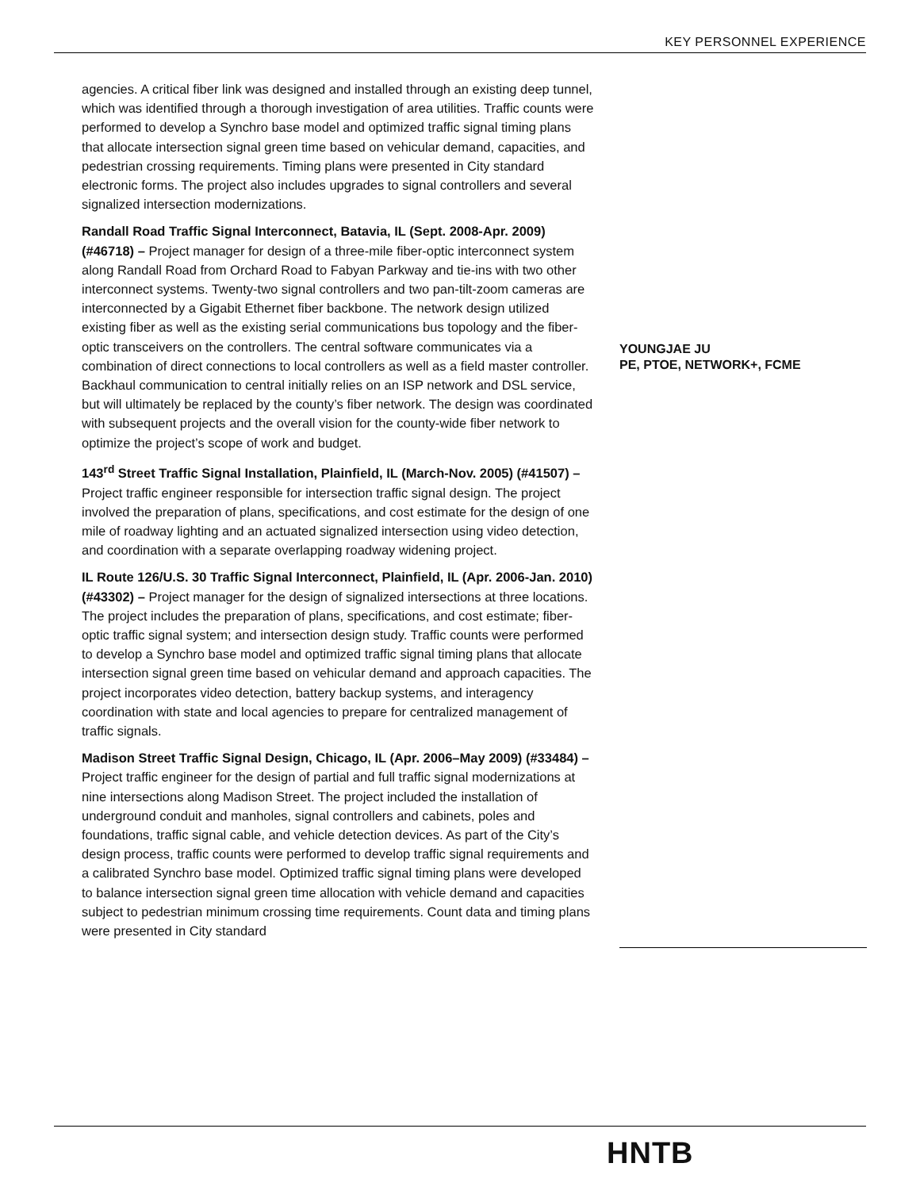KEY PERSONNEL EXPERIENCE
agencies. A critical fiber link was designed and installed through an existing deep tunnel, which was identified through a thorough investigation of area utilities. Traffic counts were performed to develop a Synchro base model and optimized traffic signal timing plans that allocate intersection signal green time based on vehicular demand, capacities, and pedestrian crossing requirements. Timing plans were presented in City standard electronic forms. The project also includes upgrades to signal controllers and several signalized intersection modernizations.
Randall Road Traffic Signal Interconnect, Batavia, IL (Sept. 2008-Apr. 2009) (#46718) – Project manager for design of a three-mile fiber-optic interconnect system along Randall Road from Orchard Road to Fabyan Parkway and tie-ins with two other interconnect systems. Twenty-two signal controllers and two pan-tilt-zoom cameras are interconnected by a Gigabit Ethernet fiber backbone. The network design utilized existing fiber as well as the existing serial communications bus topology and the fiber-optic transceivers on the controllers. The central software communicates via a combination of direct connections to local controllers as well as a field master controller. Backhaul communication to central initially relies on an ISP network and DSL service, but will ultimately be replaced by the county’s fiber network. The design was coordinated with subsequent projects and the overall vision for the county-wide fiber network to optimize the project’s scope of work and budget.
143<sup>rd</sup> Street Traffic Signal Installation, Plainfield, IL (March-Nov. 2005) (#41507) – Project traffic engineer responsible for intersection traffic signal design. The project involved the preparation of plans, specifications, and cost estimate for the design of one mile of roadway lighting and an actuated signalized intersection using video detection, and coordination with a separate overlapping roadway widening project.
IL Route 126/U.S. 30 Traffic Signal Interconnect, Plainfield, IL (Apr. 2006-Jan. 2010) (#43302) – Project manager for the design of signalized intersections at three locations. The project includes the preparation of plans, specifications, and cost estimate; fiber-optic traffic signal system; and intersection design study. Traffic counts were performed to develop a Synchro base model and optimized traffic signal timing plans that allocate intersection signal green time based on vehicular demand and approach capacities. The project incorporates video detection, battery backup systems, and interagency coordination with state and local agencies to prepare for centralized management of traffic signals.
Madison Street Traffic Signal Design, Chicago, IL (Apr. 2006–May 2009) (#33484) – Project traffic engineer for the design of partial and full traffic signal modernizations at nine intersections along Madison Street. The project included the installation of underground conduit and manholes, signal controllers and cabinets, poles and foundations, traffic signal cable, and vehicle detection devices. As part of the City’s design process, traffic counts were performed to develop traffic signal requirements and a calibrated Synchro base model. Optimized traffic signal timing plans were developed to balance intersection signal green time allocation with vehicle demand and capacities subject to pedestrian minimum crossing time requirements. Count data and timing plans were presented in City standard
YOUNGJAE JU
PE, PTOE, NETWORK+, FCME
HNTB